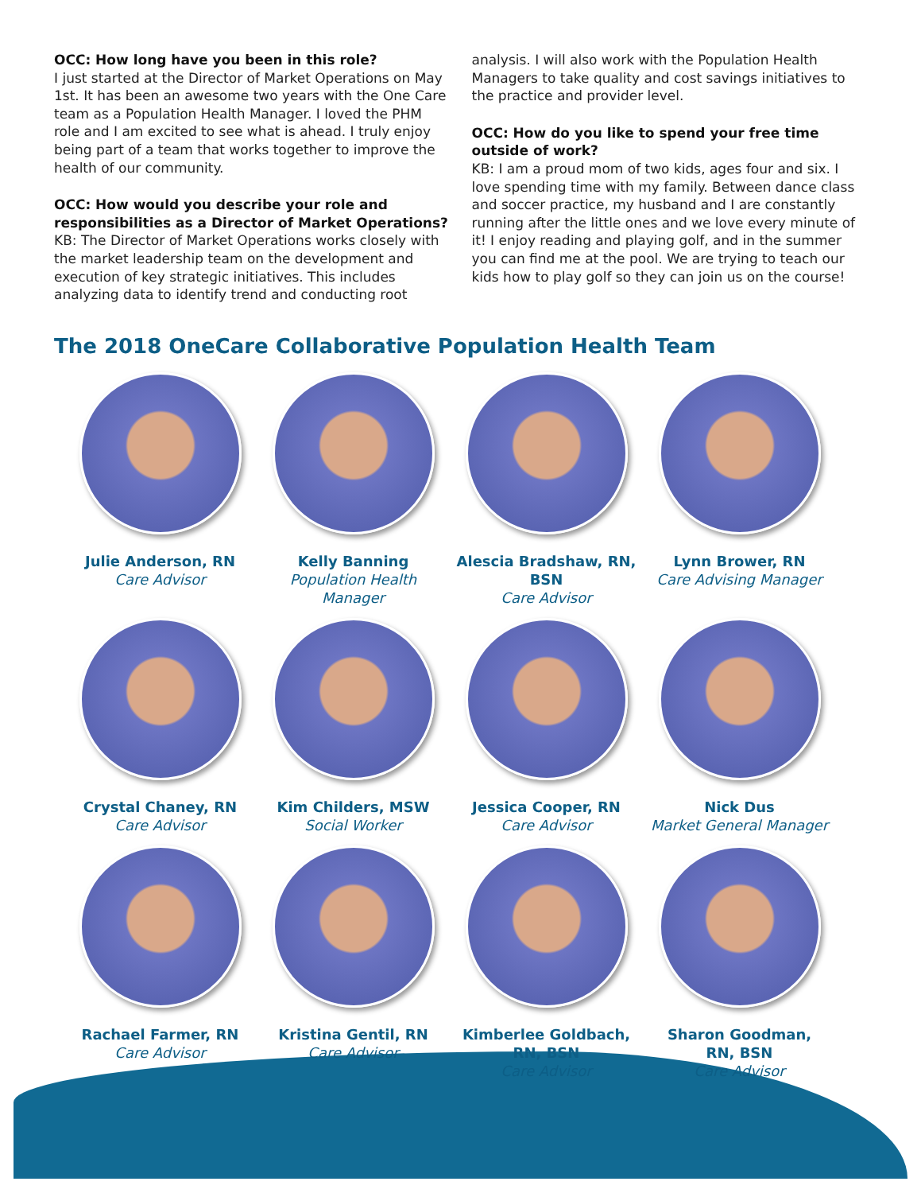OCC: How long have you been in this role?
I just started at the Director of Market Operations on May 1st. It has been an awesome two years with the One Care team as a Population Health Manager. I loved the PHM role and I am excited to see what is ahead. I truly enjoy being part of a team that works together to improve the health of our community.
OCC: How would you describe your role and responsibilities as a Director of Market Operations?
KB: The Director of Market Operations works closely with the market leadership team on the development and execution of key strategic initiatives. This includes analyzing data to identify trend and conducting root
analysis. I will also work with the Population Health Managers to take quality and cost savings initiatives to the practice and provider level.
OCC: How do you like to spend your free time outside of work?
KB: I am a proud mom of two kids, ages four and six. I love spending time with my family. Between dance class and soccer practice, my husband and I are constantly running after the little ones and we love every minute of it! I enjoy reading and playing golf, and in the summer you can find me at the pool. We are trying to teach our kids how to play golf so they can join us on the course!
The 2018 OneCare Collaborative Population Health Team
Julie Anderson, RN
Care Advisor
Kelly Banning
Population Health
Manager
Alescia Bradshaw, RN,
BSN
Care Advisor
Lynn Brower, RN
Care Advising Manager
Crystal Chaney, RN
Care Advisor
Kim Childers, MSW
Social Worker
Jessica Cooper, RN
Care Advisor
Nick Dus
Market General Manager
Rachael Farmer, RN
Care Advisor
Kristina Gentil, RN
Care Advisor
Kimberlee Goldbach,
RN, BSN
Care Advisor
Sharon Goodman,
RN, BSN
Care Advisor